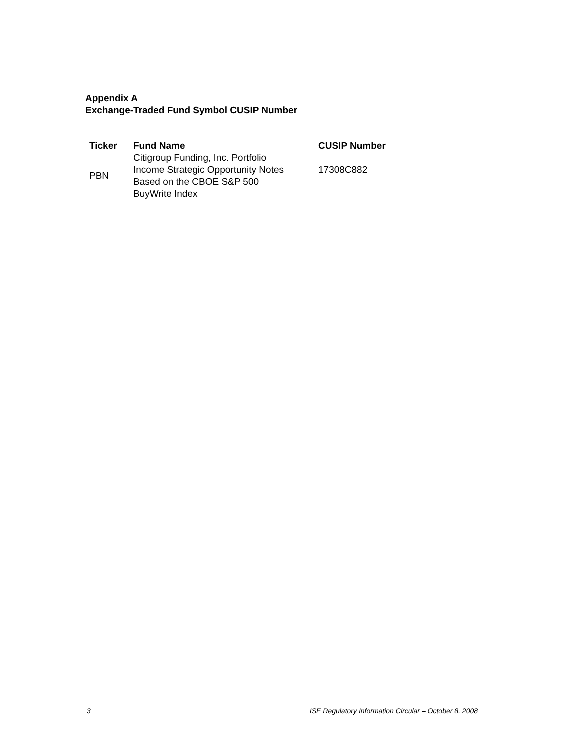Appendix A
Exchange-Traded Fund Symbol CUSIP Number
| Ticker | Fund Name | CUSIP Number |
| --- | --- | --- |
| PBN | Citigroup Funding, Inc. Portfolio Income Strategic Opportunity Notes Based on the CBOE S&P 500 BuyWrite Index | 17308C882 |
3 ISE Regulatory Information Circular – October 8, 2008